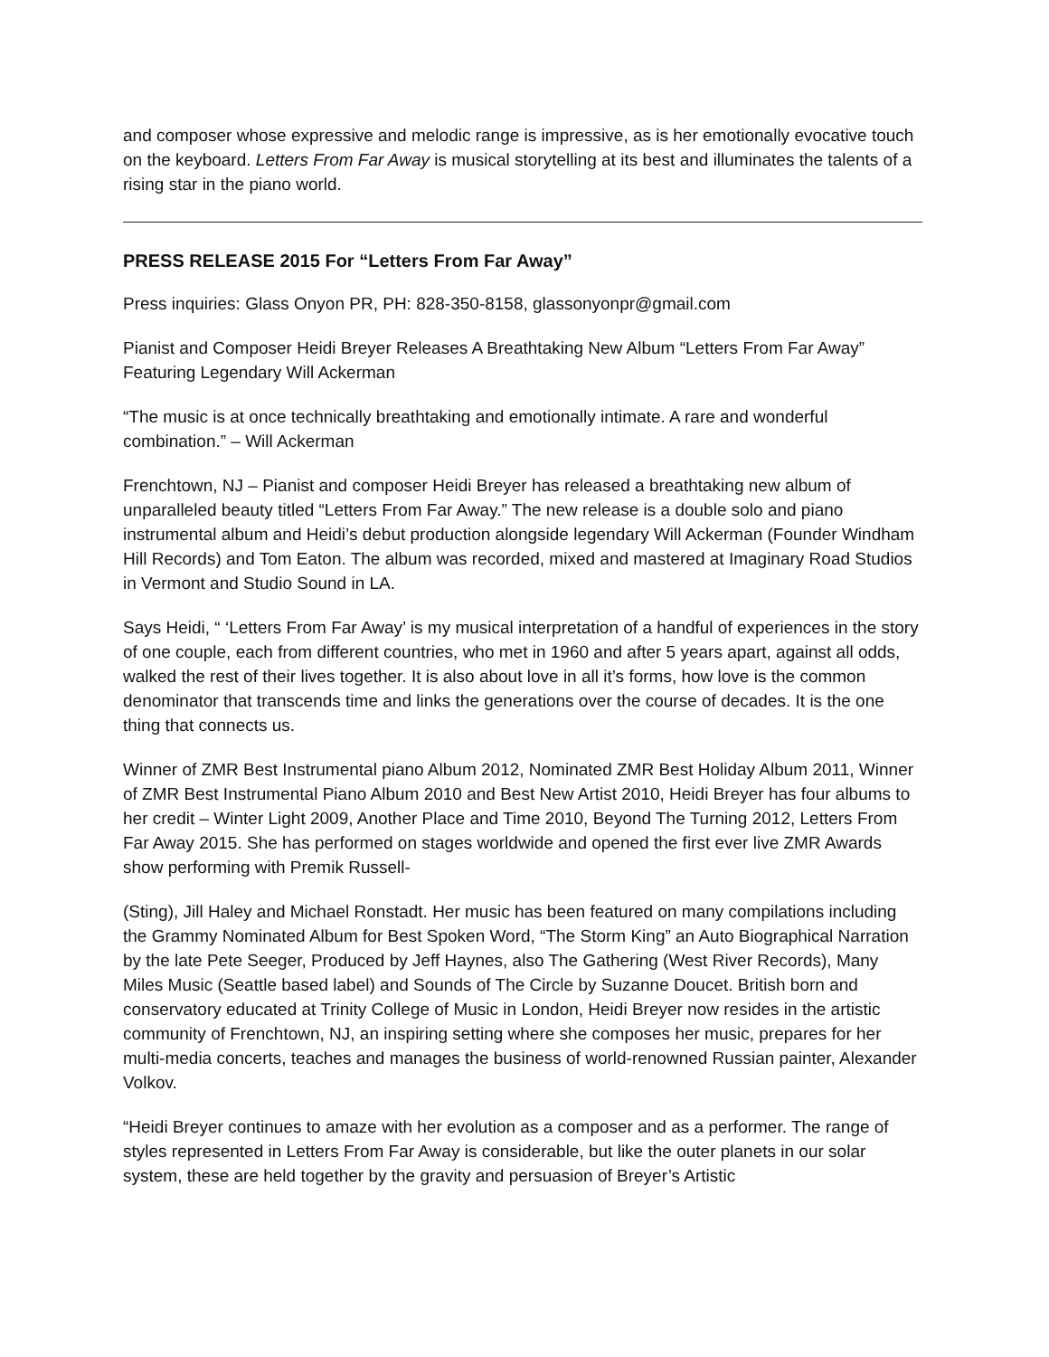and composer whose expressive and melodic range is impressive, as is her emotionally evocative touch on the keyboard. Letters From Far Away is musical storytelling at its best and illuminates the talents of a rising star in the piano world.
PRESS RELEASE 2015 For “Letters From Far Away”
Press inquiries: Glass Onyon PR, PH: 828-350-8158, glassonyonpr@gmail.com
Pianist and Composer Heidi Breyer Releases A Breathtaking New Album “Letters From Far Away” Featuring Legendary Will Ackerman
“The music is at once technically breathtaking and emotionally intimate. A rare and wonderful combination.” – Will Ackerman
Frenchtown, NJ – Pianist and composer Heidi Breyer has released a breathtaking new album of unparalleled beauty titled “Letters From Far Away.” The new release is a double solo and piano instrumental album and Heidi’s debut production alongside legendary Will Ackerman (Founder Windham Hill Records) and Tom Eaton. The album was recorded, mixed and mastered at Imaginary Road Studios in Vermont and Studio Sound in LA.
Says Heidi, “ ‘Letters From Far Away’ is my musical interpretation of a handful of experiences in the story of one couple, each from different countries, who met in 1960 and after 5 years apart, against all odds, walked the rest of their lives together. It is also about love in all it’s forms, how love is the common denominator that transcends time and links the generations over the course of decades. It is the one thing that connects us.
Winner of ZMR Best Instrumental piano Album 2012, Nominated ZMR Best Holiday Album 2011, Winner of ZMR Best Instrumental Piano Album 2010 and Best New Artist 2010, Heidi Breyer has four albums to her credit – Winter Light 2009, Another Place and Time 2010, Beyond The Turning 2012, Letters From Far Away 2015. She has performed on stages worldwide and opened the first ever live ZMR Awards show performing with Premik Russell-
(Sting), Jill Haley and Michael Ronstadt. Her music has been featured on many compilations including the Grammy Nominated Album for Best Spoken Word, “The Storm King” an Auto Biographical Narration by the late Pete Seeger, Produced by Jeff Haynes, also The Gathering (West River Records), Many Miles Music (Seattle based label) and Sounds of The Circle by Suzanne Doucet. British born and conservatory educated at Trinity College of Music in London, Heidi Breyer now resides in the artistic community of Frenchtown, NJ, an inspiring setting where she composes her music, prepares for her multi-media concerts, teaches and manages the business of world-renowned Russian painter, Alexander Volkov.
“Heidi Breyer continues to amaze with her evolution as a composer and as a performer. The range of styles represented in Letters From Far Away is considerable, but like the outer planets in our solar system, these are held together by the gravity and persuasion of Breyer’s Artistic